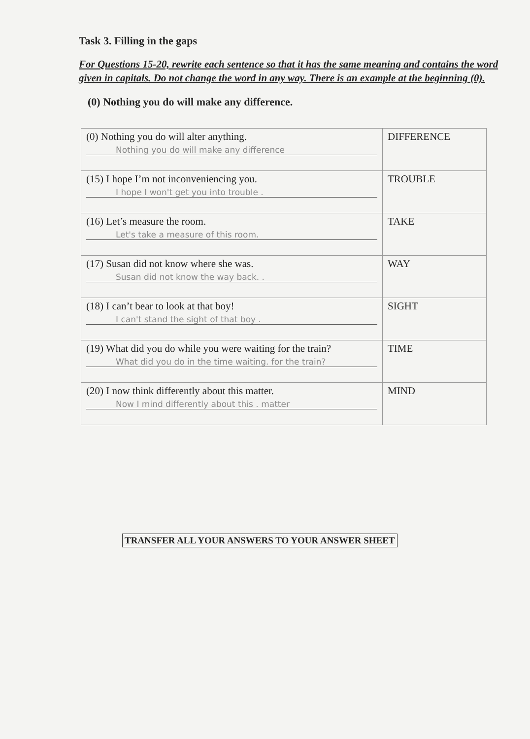Task 3. Filling in the gaps
For Questions 15-20, rewrite each sentence so that it has the same meaning and contains the word given in capitals. Do not change the word in any way. There is an example at the beginning (0).
(0) Nothing you do will make any difference.
| (0) Nothing you do will alter anything. Nothing you do will make any difference | DIFFERENCE |
| (15) I hope I’m not inconveniencing you. I hope I won't get you into trouble . | TROUBLE |
| (16) Let’s measure the room. Let's take a measure of this room. | TAKE |
| (17) Susan did not know where she was. Susan did not know the way back. . | WAY |
| (18) I can’t bear to look at that boy! I can't stand the sight of that boy . | SIGHT |
| (19) What did you do while you were waiting for the train? What did you do in the time waiting. for the train? | TIME |
| (20) I now think differently about this matter. Now I mind differently about this . matter | MIND |
TRANSFER ALL YOUR ANSWERS TO YOUR ANSWER SHEET